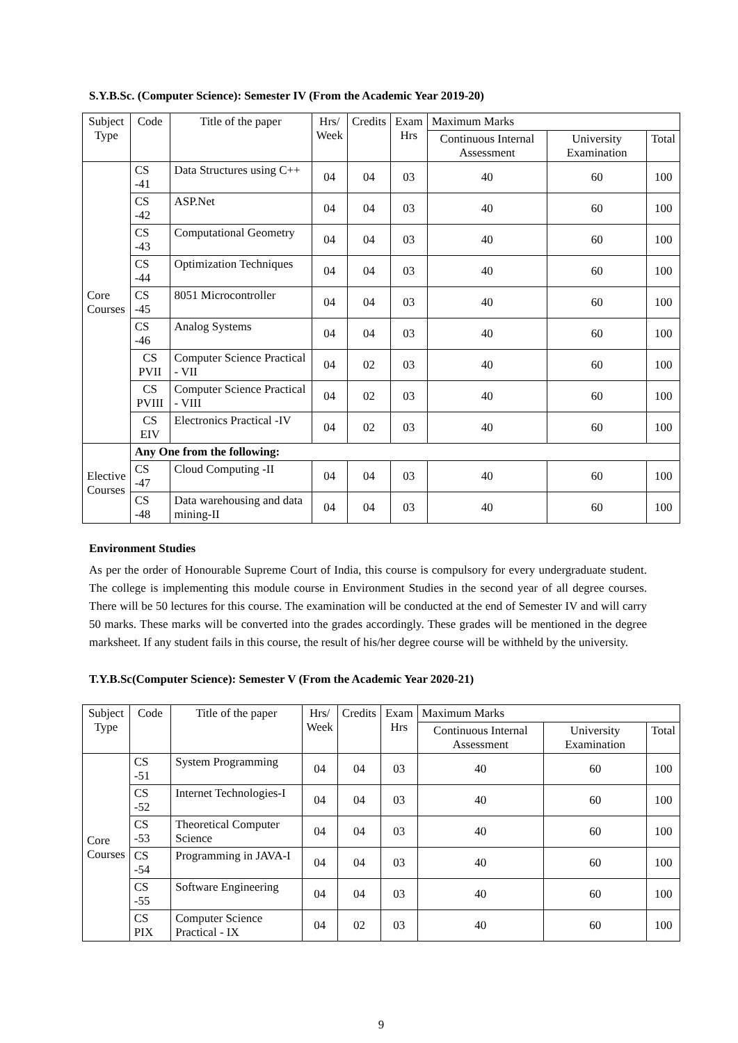S.Y.B.Sc. (Computer Science): Semester IV (From the Academic Year 2019-20)
| Subject Type | Code | Title of the paper | Hrs/ Week | Credits | Exam Hrs | Maximum Marks | | |
| --- | --- | --- | --- | --- | --- | --- | --- | --- |
| | | | | | | Continuous Internal Assessment | University Examination | Total |
| Core Courses | CS -41 | Data Structures using C++ | 04 | 04 | 03 | 40 | 60 | 100 |
| | CS -42 | ASP.Net | 04 | 04 | 03 | 40 | 60 | 100 |
| | CS -43 | Computational Geometry | 04 | 04 | 03 | 40 | 60 | 100 |
| | CS -44 | Optimization Techniques | 04 | 04 | 03 | 40 | 60 | 100 |
| | CS -45 | 8051 Microcontroller | 04 | 04 | 03 | 40 | 60 | 100 |
| | CS -46 | Analog Systems | 04 | 04 | 03 | 40 | 60 | 100 |
| | CS PVII | Computer Science Practical - VII | 04 | 02 | 03 | 40 | 60 | 100 |
| | CS PVIII | Computer Science Practical - VIII | 04 | 02 | 03 | 40 | 60 | 100 |
| | CS EIV | Electronics Practical -IV | 04 | 02 | 03 | 40 | 60 | 100 |
| Elective Courses | Any One from the following: | | | | | | | |
| | CS -47 | Cloud Computing -II | 04 | 04 | 03 | 40 | 60 | 100 |
| | CS -48 | Data warehousing and data mining-II | 04 | 04 | 03 | 40 | 60 | 100 |
Environment Studies
As per the order of Honourable Supreme Court of India, this course is compulsory for every undergraduate student. The college is implementing this module course in Environment Studies in the second year of all degree courses. There will be 50 lectures for this course. The examination will be conducted at the end of Semester IV and will carry 50 marks. These marks will be converted into the grades accordingly. These grades will be mentioned in the degree marksheet. If any student fails in this course, the result of his/her degree course will be withheld by the university.
T.Y.B.Sc(Computer Science): Semester V (From the Academic Year 2020-21)
| Subject Type | Code | Title of the paper | Hrs/ Week | Credits | Exam Hrs | Maximum Marks | | |
| --- | --- | --- | --- | --- | --- | --- | --- | --- |
| | | | | | | Continuous Internal Assessment | University Examination | Total |
| Core Courses | CS -51 | System Programming | 04 | 04 | 03 | 40 | 60 | 100 |
| | CS -52 | Internet Technologies-I | 04 | 04 | 03 | 40 | 60 | 100 |
| | CS -53 | Theoretical Computer Science | 04 | 04 | 03 | 40 | 60 | 100 |
| | CS -54 | Programming in JAVA-I | 04 | 04 | 03 | 40 | 60 | 100 |
| | CS -55 | Software Engineering | 04 | 04 | 03 | 40 | 60 | 100 |
| | CS PIX | Computer Science Practical - IX | 04 | 02 | 03 | 40 | 60 | 100 |
9